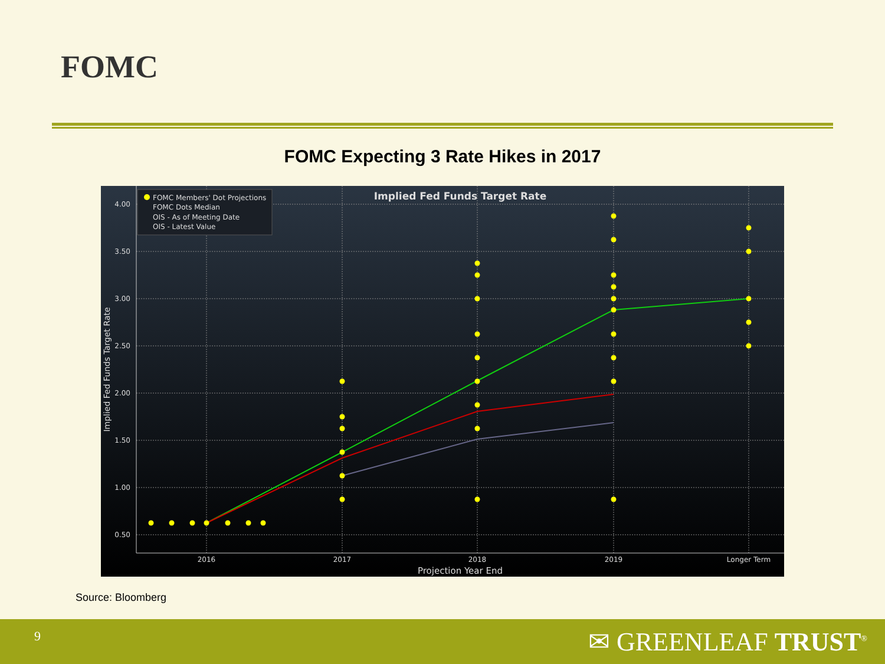FOMC
FOMC Expecting 3 Rate Hikes in 2017
4.00
3.50
3.00
2.50
2.00
1.50
1.00
0.50
2016
2017
2018
2019
Longer Term
Projection Year End
Implied Fed Funds Target Rate
Implied Fed Funds Target Rate
FOMC Members' Dot Projections
FOMC Dots Median
OIS - As of Meeting Date
OIS - Latest Value
Source: Bloomberg
9 ✉ GREENLEAF TRUST<sup>®</sup>